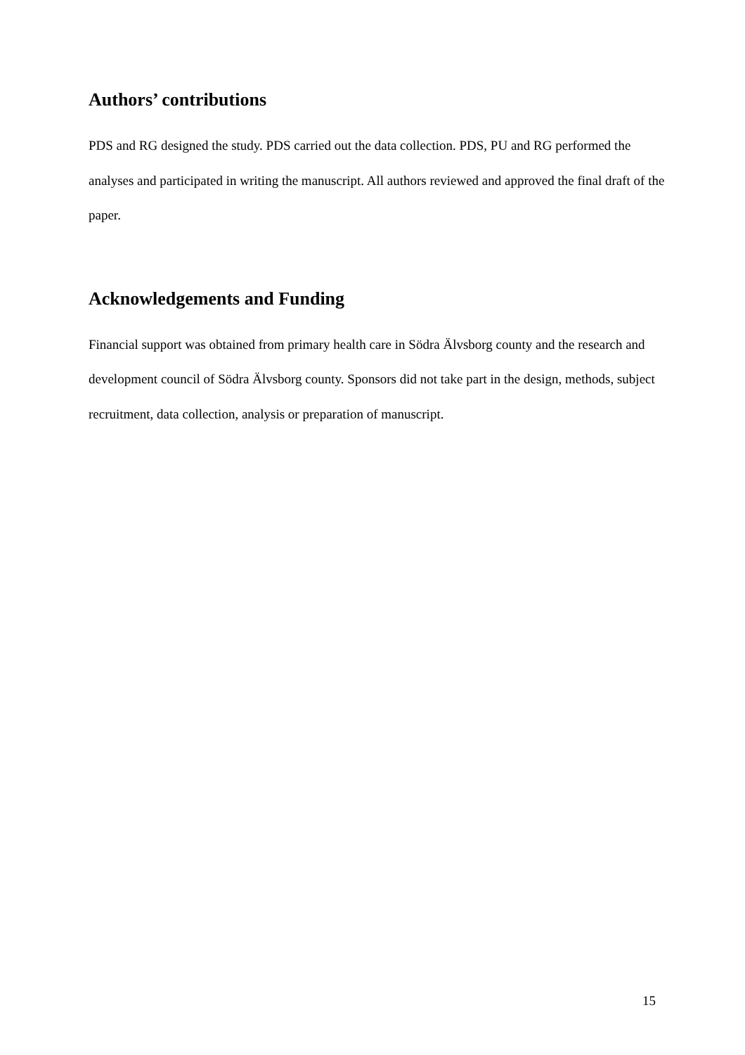Authors’ contributions
PDS and RG designed the study. PDS carried out the data collection. PDS, PU and RG performed the analyses and participated in writing the manuscript. All authors reviewed and approved the final draft of the paper.
Acknowledgements and Funding
Financial support was obtained from primary health care in Södra Älvsborg county and the research and development council of Södra Älvsborg county. Sponsors did not take part in the design, methods, subject recruitment, data collection, analysis or preparation of manuscript.
15